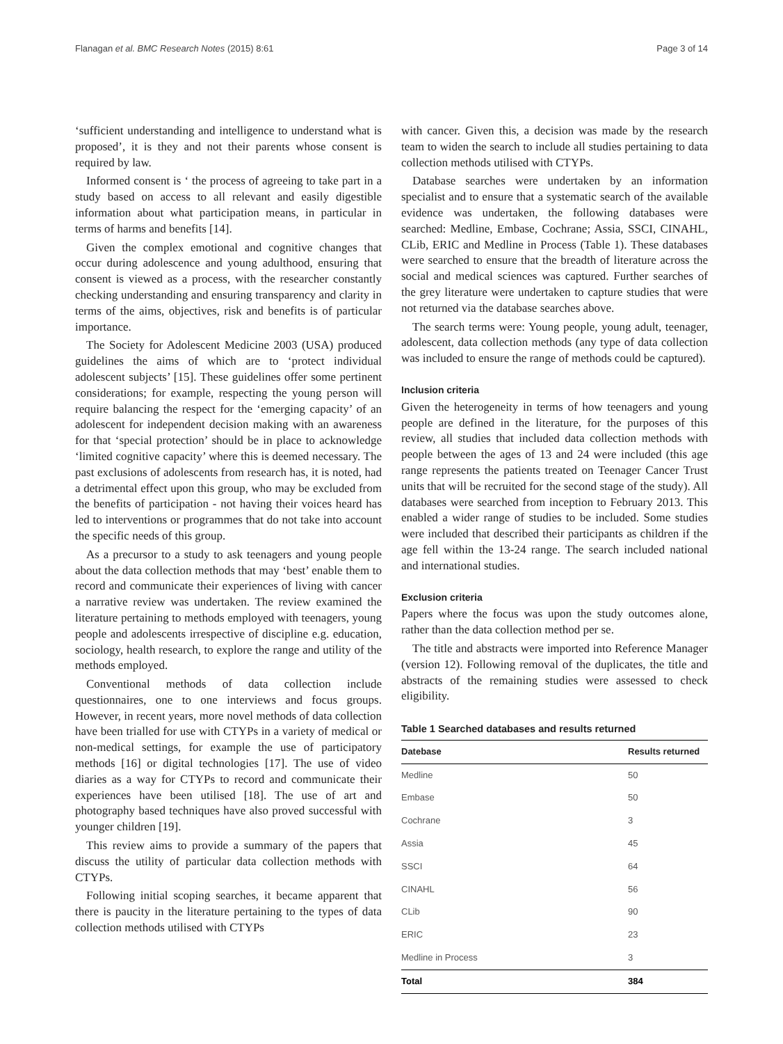Flanagan et al. BMC Research Notes (2015) 8:61 Page 3 of 14
‘sufficient understanding and intelligence to understand what is proposed’, it is they and not their parents whose consent is required by law.
Informed consent is ‘ the process of agreeing to take part in a study based on access to all relevant and easily digestible information about what participation means, in particular in terms of harms and benefits [14].
Given the complex emotional and cognitive changes that occur during adolescence and young adulthood, ensuring that consent is viewed as a process, with the researcher constantly checking understanding and ensuring transparency and clarity in terms of the aims, objectives, risk and benefits is of particular importance.
The Society for Adolescent Medicine 2003 (USA) produced guidelines the aims of which are to ‘protect individual adolescent subjects’ [15]. These guidelines offer some pertinent considerations; for example, respecting the young person will require balancing the respect for the ‘emerging capacity’ of an adolescent for independent decision making with an awareness for that ‘special protection’ should be in place to acknowledge ‘limited cognitive capacity’ where this is deemed necessary. The past exclusions of adolescents from research has, it is noted, had a detrimental effect upon this group, who may be excluded from the benefits of participation - not having their voices heard has led to interventions or programmes that do not take into account the specific needs of this group.
As a precursor to a study to ask teenagers and young people about the data collection methods that may ‘best’ enable them to record and communicate their experiences of living with cancer a narrative review was undertaken. The review examined the literature pertaining to methods employed with teenagers, young people and adolescents irrespective of discipline e.g. education, sociology, health research, to explore the range and utility of the methods employed.
Conventional methods of data collection include questionnaires, one to one interviews and focus groups. However, in recent years, more novel methods of data collection have been trialled for use with CTYPs in a variety of medical or non-medical settings, for example the use of participatory methods [16] or digital technologies [17]. The use of video diaries as a way for CTYPs to record and communicate their experiences have been utilised [18]. The use of art and photography based techniques have also proved successful with younger children [19].
This review aims to provide a summary of the papers that discuss the utility of particular data collection methods with CTYPs.
Following initial scoping searches, it became apparent that there is paucity in the literature pertaining to the types of data collection methods utilised with CTYPs
with cancer. Given this, a decision was made by the research team to widen the search to include all studies pertaining to data collection methods utilised with CTYPs.
Database searches were undertaken by an information specialist and to ensure that a systematic search of the available evidence was undertaken, the following databases were searched: Medline, Embase, Cochrane; Assia, SSCI, CINAHL, CLib, ERIC and Medline in Process (Table 1). These databases were searched to ensure that the breadth of literature across the social and medical sciences was captured. Further searches of the grey literature were undertaken to capture studies that were not returned via the database searches above.
The search terms were: Young people, young adult, teenager, adolescent, data collection methods (any type of data collection was included to ensure the range of methods could be captured).
Inclusion criteria
Given the heterogeneity in terms of how teenagers and young people are defined in the literature, for the purposes of this review, all studies that included data collection methods with people between the ages of 13 and 24 were included (this age range represents the patients treated on Teenager Cancer Trust units that will be recruited for the second stage of the study). All databases were searched from inception to February 2013. This enabled a wider range of studies to be included. Some studies were included that described their participants as children if the age fell within the 13-24 range. The search included national and international studies.
Exclusion criteria
Papers where the focus was upon the study outcomes alone, rather than the data collection method per se.
The title and abstracts were imported into Reference Manager (version 12). Following removal of the duplicates, the title and abstracts of the remaining studies were assessed to check eligibility.
Table 1 Searched databases and results returned
| Datebase | Results returned |
| --- | --- |
| Medline | 50 |
| Embase | 50 |
| Cochrane | 3 |
| Assia | 45 |
| SSCI | 64 |
| CINAHL | 56 |
| CLib | 90 |
| ERIC | 23 |
| Medline in Process | 3 |
| Total | 384 |